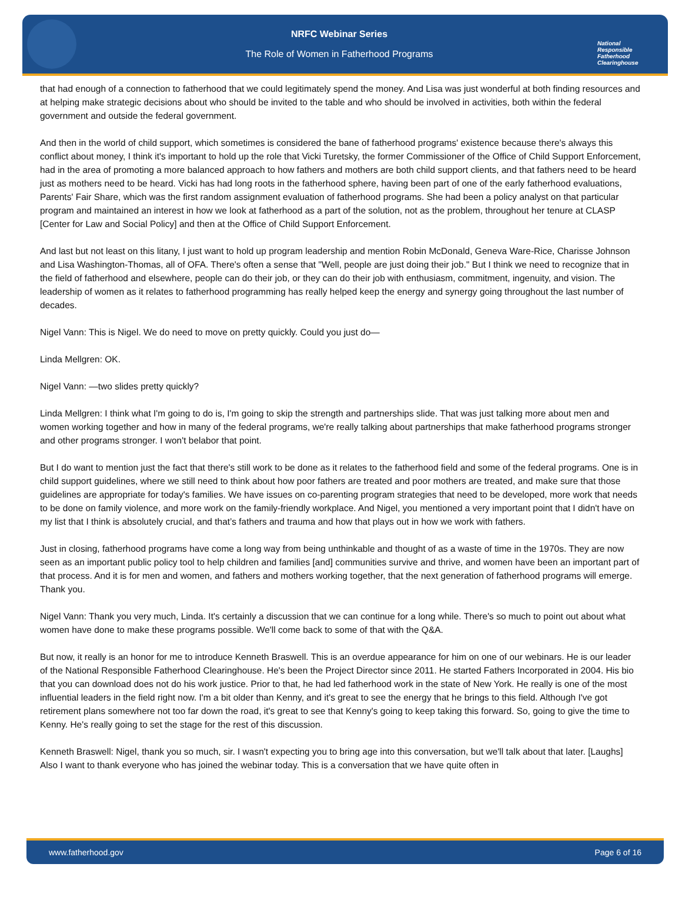NRFC Webinar Series
The Role of Women in Fatherhood Programs
National
Responsible
Fatherhood Clearinghouse
that had enough of a connection to fatherhood that we could legitimately spend the money. And Lisa was just wonderful at both finding resources and at helping make strategic decisions about who should be invited to the table and who should be involved in activities, both within the federal government and outside the federal government.
And then in the world of child support, which sometimes is considered the bane of fatherhood programs' existence because there's always this conflict about money, I think it's important to hold up the role that Vicki Turetsky, the former Commissioner of the Office of Child Support Enforcement, had in the area of promoting a more balanced approach to how fathers and mothers are both child support clients, and that fathers need to be heard just as mothers need to be heard. Vicki has had long roots in the fatherhood sphere, having been part of one of the early fatherhood evaluations, Parents' Fair Share, which was the first random assignment evaluation of fatherhood programs. She had been a policy analyst on that particular program and maintained an interest in how we look at fatherhood as a part of the solution, not as the problem, throughout her tenure at CLASP [Center for Law and Social Policy] and then at the Office of Child Support Enforcement.
And last but not least on this litany, I just want to hold up program leadership and mention Robin McDonald, Geneva Ware-Rice, Charisse Johnson and Lisa Washington-Thomas, all of OFA. There's often a sense that "Well, people are just doing their job." But I think we need to recognize that in the field of fatherhood and elsewhere, people can do their job, or they can do their job with enthusiasm, commitment, ingenuity, and vision. The leadership of women as it relates to fatherhood programming has really helped keep the energy and synergy going throughout the last number of decades.
Nigel Vann: This is Nigel. We do need to move on pretty quickly. Could you just do—
Linda Mellgren: OK.
Nigel Vann: —two slides pretty quickly?
Linda Mellgren: I think what I'm going to do is, I'm going to skip the strength and partnerships slide. That was just talking more about men and women working together and how in many of the federal programs, we're really talking about partnerships that make fatherhood programs stronger and other programs stronger. I won't belabor that point.
But I do want to mention just the fact that there's still work to be done as it relates to the fatherhood field and some of the federal programs. One is in child support guidelines, where we still need to think about how poor fathers are treated and poor mothers are treated, and make sure that those guidelines are appropriate for today's families. We have issues on co-parenting program strategies that need to be developed, more work that needs to be done on family violence, and more work on the family-friendly workplace. And Nigel, you mentioned a very important point that I didn't have on my list that I think is absolutely crucial, and that’s fathers and trauma and how that plays out in how we work with fathers.
Just in closing, fatherhood programs have come a long way from being unthinkable and thought of as a waste of time in the 1970s. They are now seen as an important public policy tool to help children and families [and] communities survive and thrive, and women have been an important part of that process. And it is for men and women, and fathers and mothers working together, that the next generation of fatherhood programs will emerge. Thank you.
Nigel Vann: Thank you very much, Linda. It's certainly a discussion that we can continue for a long while. There's so much to point out about what women have done to make these programs possible. We'll come back to some of that with the Q&A.
But now, it really is an honor for me to introduce Kenneth Braswell. This is an overdue appearance for him on one of our webinars. He is our leader of the National Responsible Fatherhood Clearinghouse. He's been the Project Director since 2011. He started Fathers Incorporated in 2004. His bio that you can download does not do his work justice. Prior to that, he had led fatherhood work in the state of New York. He really is one of the most influential leaders in the field right now. I'm a bit older than Kenny, and it's great to see the energy that he brings to this field. Although I've got retirement plans somewhere not too far down the road, it's great to see that Kenny's going to keep taking this forward. So, going to give the time to Kenny. He's really going to set the stage for the rest of this discussion.
Kenneth Braswell: Nigel, thank you so much, sir. I wasn't expecting you to bring age into this conversation, but we'll talk about that later. [Laughs] Also I want to thank everyone who has joined the webinar today. This is a conversation that we have quite often in
www.fatherhood.gov Page 6 of 16